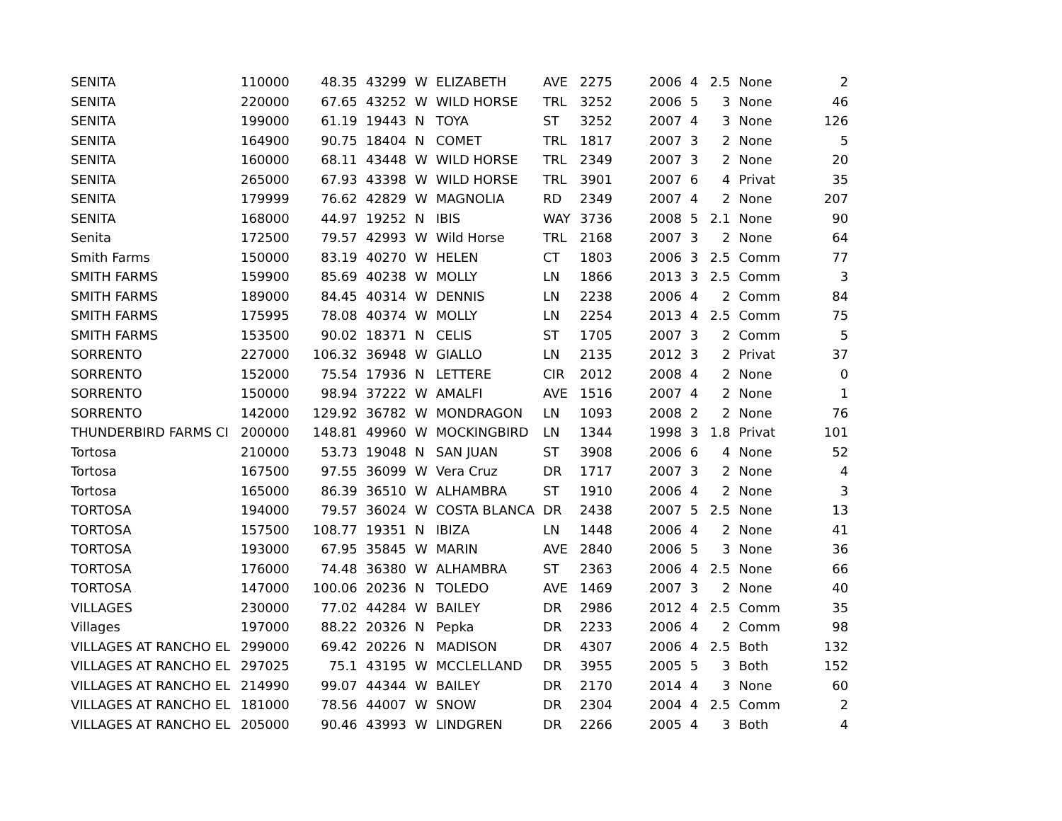| SENITA | 110000 | 48.35 | 43299 | W | ELIZABETH | AVE | 2275 | 2006 | 4 | 2.5 | None | 2 |
| SENITA | 220000 | 67.65 | 43252 | W | WILD HORSE | TRL | 3252 | 2006 | 5 | 3 | None | 46 |
| SENITA | 199000 | 61.19 | 19443 | N | TOYA | ST | 3252 | 2007 | 4 | 3 | None | 126 |
| SENITA | 164900 | 90.75 | 18404 | N | COMET | TRL | 1817 | 2007 | 3 | 2 | None | 5 |
| SENITA | 160000 | 68.11 | 43448 | W | WILD HORSE | TRL | 2349 | 2007 | 3 | 2 | None | 20 |
| SENITA | 265000 | 67.93 | 43398 | W | WILD HORSE | TRL | 3901 | 2007 | 6 | 4 | Privat | 35 |
| SENITA | 179999 | 76.62 | 42829 | W | MAGNOLIA | RD | 2349 | 2007 | 4 | 2 | None | 207 |
| SENITA | 168000 | 44.97 | 19252 | N | IBIS | WAY | 3736 | 2008 | 5 | 2.1 | None | 90 |
| Senita | 172500 | 79.57 | 42993 | W | Wild Horse | TRL | 2168 | 2007 | 3 | 2 | None | 64 |
| Smith Farms | 150000 | 83.19 | 40270 | W | HELEN | CT | 1803 | 2006 | 3 | 2.5 | Comm | 77 |
| SMITH FARMS | 159900 | 85.69 | 40238 | W | MOLLY | LN | 1866 | 2013 | 3 | 2.5 | Comm | 3 |
| SMITH FARMS | 189000 | 84.45 | 40314 | W | DENNIS | LN | 2238 | 2006 | 4 | 2 | Comm | 84 |
| SMITH FARMS | 175995 | 78.08 | 40374 | W | MOLLY | LN | 2254 | 2013 | 4 | 2.5 | Comm | 75 |
| SMITH FARMS | 153500 | 90.02 | 18371 | N | CELIS | ST | 1705 | 2007 | 3 | 2 | Comm | 5 |
| SORRENTO | 227000 | 106.32 | 36948 | W | GIALLO | LN | 2135 | 2012 | 3 | 2 | Privat | 37 |
| SORRENTO | 152000 | 75.54 | 17936 | N | LETTERE | CIR | 2012 | 2008 | 4 | 2 | None | 0 |
| SORRENTO | 150000 | 98.94 | 37222 | W | AMALFI | AVE | 1516 | 2007 | 4 | 2 | None | 1 |
| SORRENTO | 142000 | 129.92 | 36782 | W | MONDRAGON | LN | 1093 | 2008 | 2 | 2 | None | 76 |
| THUNDERBIRD FARMS CI | 200000 | 148.81 | 49960 | W | MOCKINGBIRD | LN | 1344 | 1998 | 3 | 1.8 | Privat | 101 |
| Tortosa | 210000 | 53.73 | 19048 | N | SAN JUAN | ST | 3908 | 2006 | 6 | 4 | None | 52 |
| Tortosa | 167500 | 97.55 | 36099 | W | Vera Cruz | DR | 1717 | 2007 | 3 | 2 | None | 4 |
| Tortosa | 165000 | 86.39 | 36510 | W | ALHAMBRA | ST | 1910 | 2006 | 4 | 2 | None | 3 |
| TORTOSA | 194000 | 79.57 | 36024 | W | COSTA BLANCA | DR | 2438 | 2007 | 5 | 2.5 | None | 13 |
| TORTOSA | 157500 | 108.77 | 19351 | N | IBIZA | LN | 1448 | 2006 | 4 | 2 | None | 41 |
| TORTOSA | 193000 | 67.95 | 35845 | W | MARIN | AVE | 2840 | 2006 | 5 | 3 | None | 36 |
| TORTOSA | 176000 | 74.48 | 36380 | W | ALHAMBRA | ST | 2363 | 2006 | 4 | 2.5 | None | 66 |
| TORTOSA | 147000 | 100.06 | 20236 | N | TOLEDO | AVE | 1469 | 2007 | 3 | 2 | None | 40 |
| VILLAGES | 230000 | 77.02 | 44284 | W | BAILEY | DR | 2986 | 2012 | 4 | 2.5 | Comm | 35 |
| Villages | 197000 | 88.22 | 20326 | N | Pepka | DR | 2233 | 2006 | 4 | 2 | Comm | 98 |
| VILLAGES AT RANCHO EL | 299000 | 69.42 | 20226 | N | MADISON | DR | 4307 | 2006 | 4 | 2.5 | Both | 132 |
| VILLAGES AT RANCHO EL | 297025 | 75.1 | 43195 | W | MCCLELLAND | DR | 3955 | 2005 | 5 | 3 | Both | 152 |
| VILLAGES AT RANCHO EL | 214990 | 99.07 | 44344 | W | BAILEY | DR | 2170 | 2014 | 4 | 3 | None | 60 |
| VILLAGES AT RANCHO EL | 181000 | 78.56 | 44007 | W | SNOW | DR | 2304 | 2004 | 4 | 2.5 | Comm | 2 |
| VILLAGES AT RANCHO EL | 205000 | 90.46 | 43993 | W | LINDGREN | DR | 2266 | 2005 | 4 | 3 | Both | 4 |